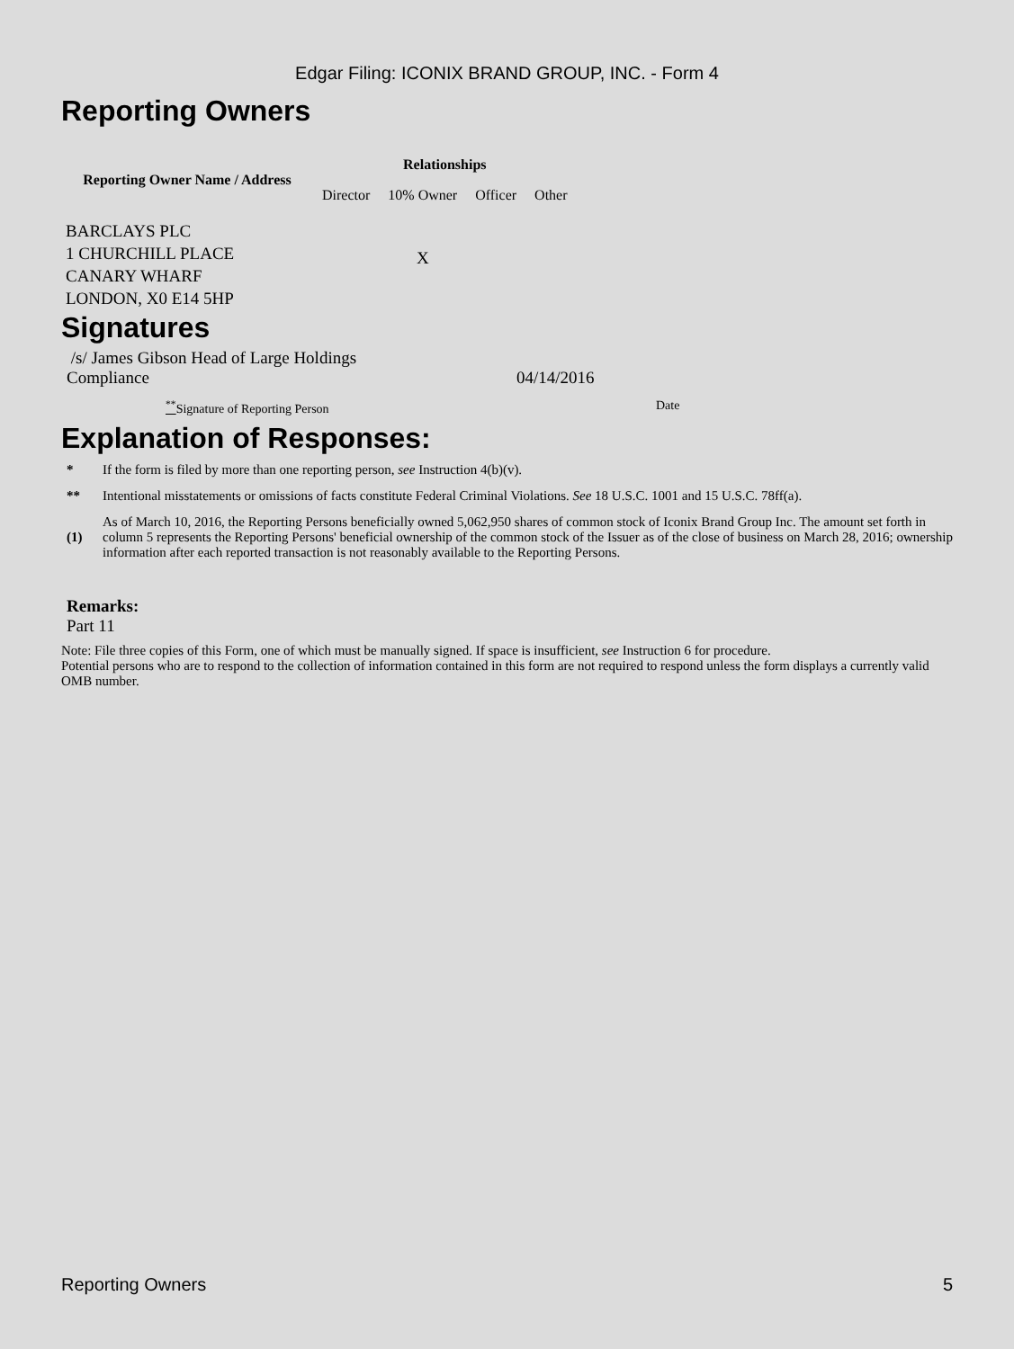Edgar Filing: ICONIX BRAND GROUP, INC. - Form 4
Reporting Owners
| Reporting Owner Name / Address | Relationships | | | |
| --- | --- | --- | --- | --- |
| | Director | 10% Owner | Officer | Other |
| BARCLAYS PLC 1 CHURCHILL PLACE CANARY WHARF LONDON, X0 E14 5HP | | X | | |
Signatures
/s/ James Gibson Head of Large Holdings
Compliance
04/14/2016
<sup>**</sup> Signature of Reporting Person Date
Explanation of Responses:
* If the form is filed by more than one reporting person, see Instruction 4(b)(v).
** Intentional misstatements or omissions of facts constitute Federal Criminal Violations. See 18 U.S.C. 1001 and 15 U.S.C. 78ff(a).
(1) As of March 10, 2016, the Reporting Persons beneficially owned 5,062,950 shares of common stock of Iconix Brand Group Inc. The amount set forth in column 5 represents the Reporting Persons' beneficial ownership of the common stock of the Issuer as of the close of business on March 28, 2016; ownership information after each reported transaction is not reasonably available to the Reporting Persons.
Remarks:
Part 11
Note: File three copies of this Form, one of which must be manually signed. If space is insufficient, see Instruction 6 for procedure.
Potential persons who are to respond to the collection of information contained in this form are not required to respond unless the form displays a currently valid OMB number.
Reporting Owners 5